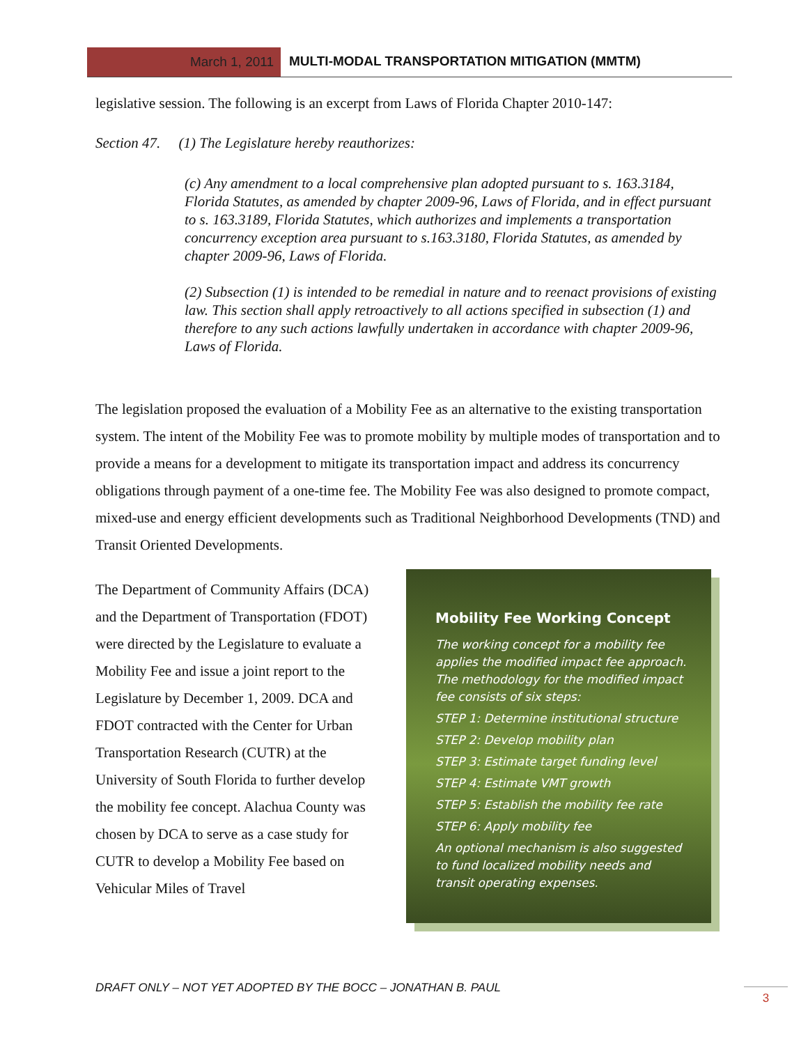March 1, 2011 MULTI-MODAL TRANSPORTATION MITIGATION (MMTM)
legislative session. The following is an excerpt from Laws of Florida Chapter 2010-147:
Section 47. (1) The Legislature hereby reauthorizes:
(c) Any amendment to a local comprehensive plan adopted pursuant to s. 163.3184, Florida Statutes, as amended by chapter 2009-96, Laws of Florida, and in effect pursuant to s. 163.3189, Florida Statutes, which authorizes and implements a transportation concurrency exception area pursuant to s.163.3180, Florida Statutes, as amended by chapter 2009-96, Laws of Florida.
(2) Subsection (1) is intended to be remedial in nature and to reenact provisions of existing law. This section shall apply retroactively to all actions specified in subsection (1) and therefore to any such actions lawfully undertaken in accordance with chapter 2009-96, Laws of Florida.
The legislation proposed the evaluation of a Mobility Fee as an alternative to the existing transportation system. The intent of the Mobility Fee was to promote mobility by multiple modes of transportation and to provide a means for a development to mitigate its transportation impact and address its concurrency obligations through payment of a one-time fee. The Mobility Fee was also designed to promote compact, mixed-use and energy efficient developments such as Traditional Neighborhood Developments (TND) and Transit Oriented Developments.
The Department of Community Affairs (DCA) and the Department of Transportation (FDOT) were directed by the Legislature to evaluate a Mobility Fee and issue a joint report to the Legislature by December 1, 2009. DCA and FDOT contracted with the Center for Urban Transportation Research (CUTR) at the University of South Florida to further develop the mobility fee concept. Alachua County was chosen by DCA to serve as a case study for CUTR to develop a Mobility Fee based on Vehicular Miles of Travel
Mobility Fee Working Concept
The working concept for a mobility fee applies the modified impact fee approach. The methodology for the modified impact fee consists of six steps:
STEP 1: Determine institutional structure
STEP 2: Develop mobility plan
STEP 3: Estimate target funding level
STEP 4: Estimate VMT growth
STEP 5: Establish the mobility fee rate
STEP 6: Apply mobility fee
An optional mechanism is also suggested to fund localized mobility needs and transit operating expenses.
DRAFT ONLY – NOT YET ADOPTED BY THE BOCC – JONATHAN B. PAUL
3